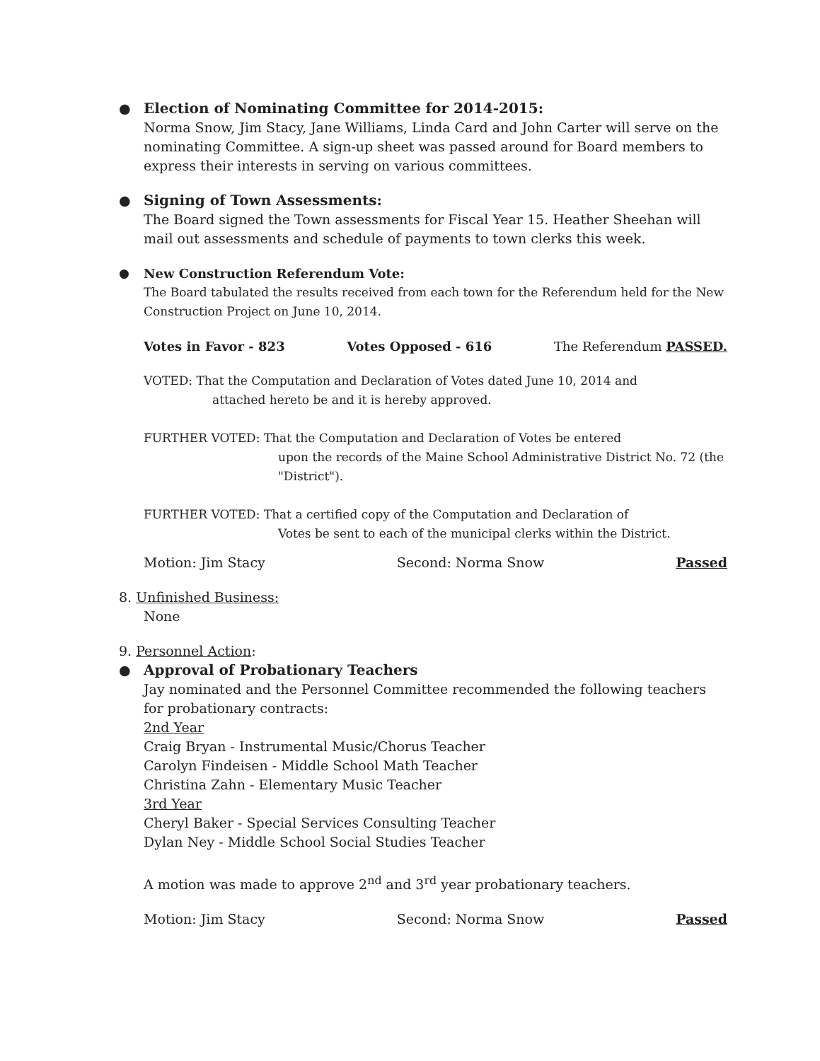●
Election of Nominating Committee for 2014-2015:
Norma Snow, Jim Stacy, Jane Williams, Linda Card and John Carter will serve on the nominating Committee. A sign-up sheet was passed around for Board members to express their interests in serving on various committees.
●
Signing of Town Assessments:
The Board signed the Town assessments for Fiscal Year 15. Heather Sheehan will mail out assessments and schedule of payments to town clerks this week.
●
New Construction Referendum Vote:
The Board tabulated the results received from each town for the Referendum held for the New Construction Project on June 10, 2014.
Votes in Favor - 823 Votes Opposed - 616 The Referendum PASSED.
VOTED: That the Computation and Declaration of Votes dated June 10, 2014 and
attached hereto be and it is hereby approved.
FURTHER VOTED: That the Computation and Declaration of Votes be entered
upon the records of the Maine School Administrative District No. 72 (the "District").
FURTHER VOTED: That a certified copy of the Computation and Declaration of
Votes be sent to each of the municipal clerks within the District.
Motion: Jim Stacy Second: Norma Snow Passed
8. Unfinished Business:
None
9. Personnel Action:
●
Approval of Probationary Teachers
Jay nominated and the Personnel Committee recommended the following teachers for probationary contracts:
2nd Year
Craig Bryan - Instrumental Music/Chorus Teacher
Carolyn Findeisen - Middle School Math Teacher
Christina Zahn - Elementary Music Teacher
3rd Year
Cheryl Baker - Special Services Consulting Teacher
Dylan Ney - Middle School Social Studies Teacher
A motion was made to approve 2<sup>nd</sup> and 3<sup>rd</sup> year probationary teachers.
Motion: Jim Stacy Second: Norma Snow Passed